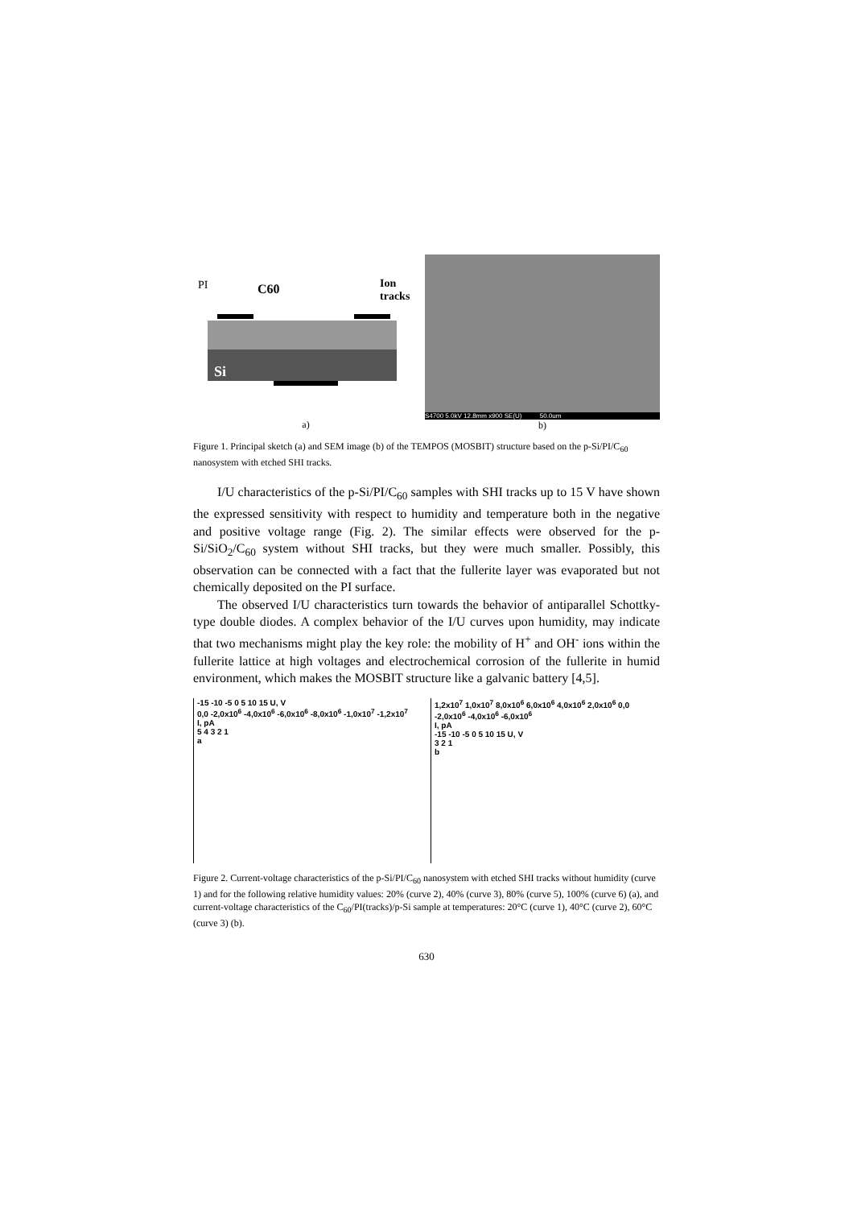PI C60
Ion
tracks
Si
a)
S4700 5.0kV 12.8mm x900 SE(U) 50.0um
b)
Figure 1. Principal sketch (a) and SEM image (b) of the TEMPOS (MOSBIT) structure based on the p-Si/PI/C<sub>60</sub> nanosystem with etched SHI tracks.
I/U characteristics of the p-Si/PI/C<sub>60</sub> samples with SHI tracks up to 15 V have shown the expressed sensitivity with respect to humidity and temperature both in the negative and positive voltage range (Fig. 2). The similar effects were observed for the p-Si/SiO<sub>2</sub>/C<sub>60</sub> system without SHI tracks, but they were much smaller. Possibly, this observation can be connected with a fact that the fullerite layer was evaporated but not chemically deposited on the PI surface.
The observed I/U characteristics turn towards the behavior of antiparallel Schottky-type double diodes. A complex behavior of the I/U curves upon humidity, may indicate that two mechanisms might play the key role: the mobility of H<sup>+</sup> and OH<sup>-</sup> ions within the fullerite lattice at high voltages and electrochemical corrosion of the fullerite in humid environment, which makes the MOSBIT structure like a galvanic battery [4,5].
-15 -10 -5 0 5 10 15 U, V
0,0 -2,0x10<sup>6</sup> -4,0x10<sup>6</sup> -6,0x10<sup>6</sup> -8,0x10<sup>6</sup> -1,0x10<sup>7</sup> -1,2x10<sup>7</sup>
I, pA
5 4 3 2 1
a
1,2x10<sup>7</sup> 1,0x10<sup>7</sup> 8,0x10<sup>6</sup> 6,0x10<sup>6</sup> 4,0x10<sup>6</sup> 2,0x10<sup>6</sup> 0,0 -2,0x10<sup>6</sup> -4,0x10<sup>6</sup> -6,0x10<sup>6</sup>
I, pA
-15 -10 -5 0 5 10 15 U, V
3 2 1
b
Figure 2. Current-voltage characteristics of the p-Si/PI/C<sub>60</sub> nanosystem with etched SHI tracks without humidity (curve 1) and for the following relative humidity values: 20% (curve 2), 40% (curve 3), 80% (curve 5), 100% (curve 6) (a), and current-voltage characteristics of the C<sub>60</sub>/PI(tracks)/p-Si sample at temperatures: 20°C (curve 1), 40°C (curve 2), 60°C (curve 3) (b).
630